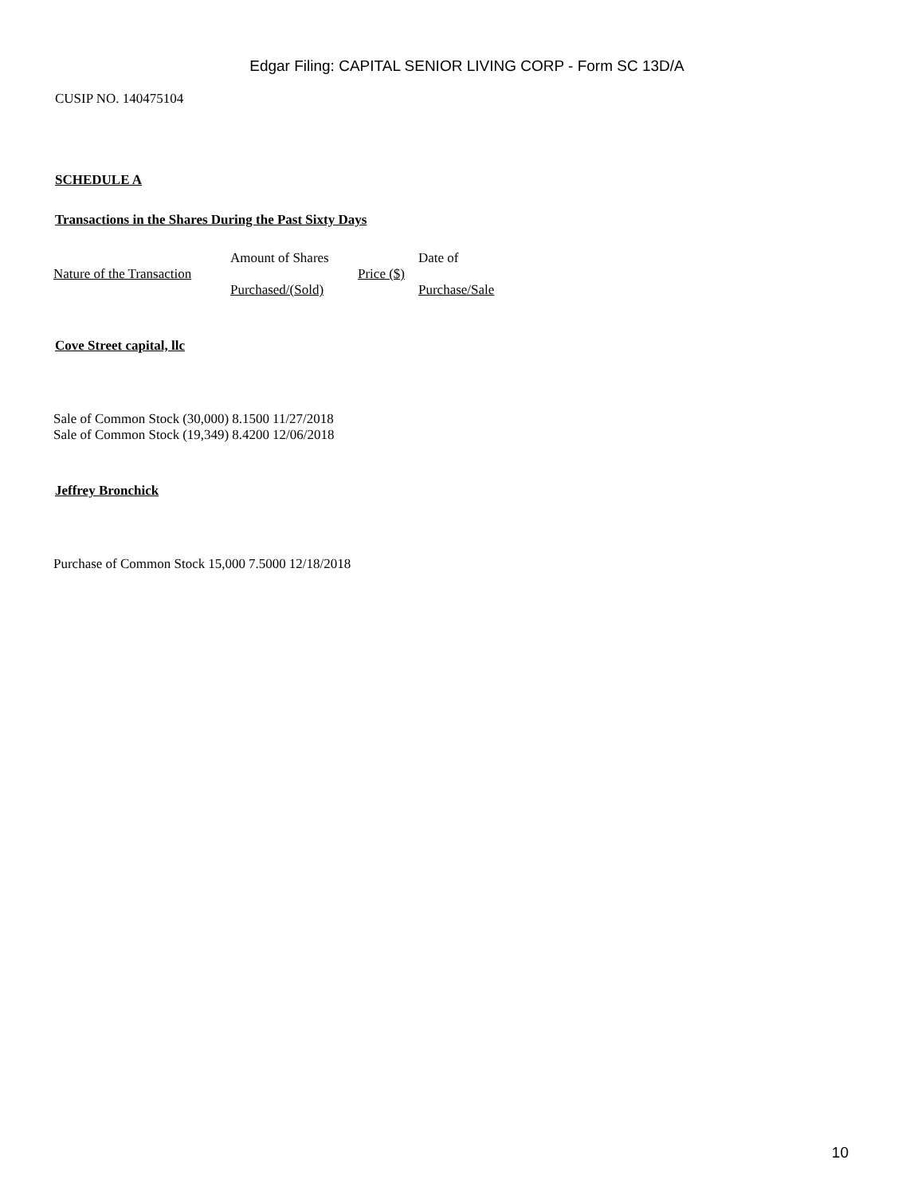Edgar Filing: CAPITAL SENIOR LIVING CORP - Form SC 13D/A
CUSIP NO. 140475104
SCHEDULE A
Transactions in the Shares During the Past Sixty Days
| Nature of the Transaction | Amount of Shares Purchased/(Sold) | Price ($) | Date of Purchase/Sale |
Cove Street capital, llc
| Sale of Common Stock | (30,000) | 8.1500 | 11/27/2018 |
| Sale of Common Stock | (19,349) | 8.4200 | 12/06/2018 |
Jeffrey Bronchick
| Purchase of Common Stock | 15,000 | 7.5000 | 12/18/2018 |
10